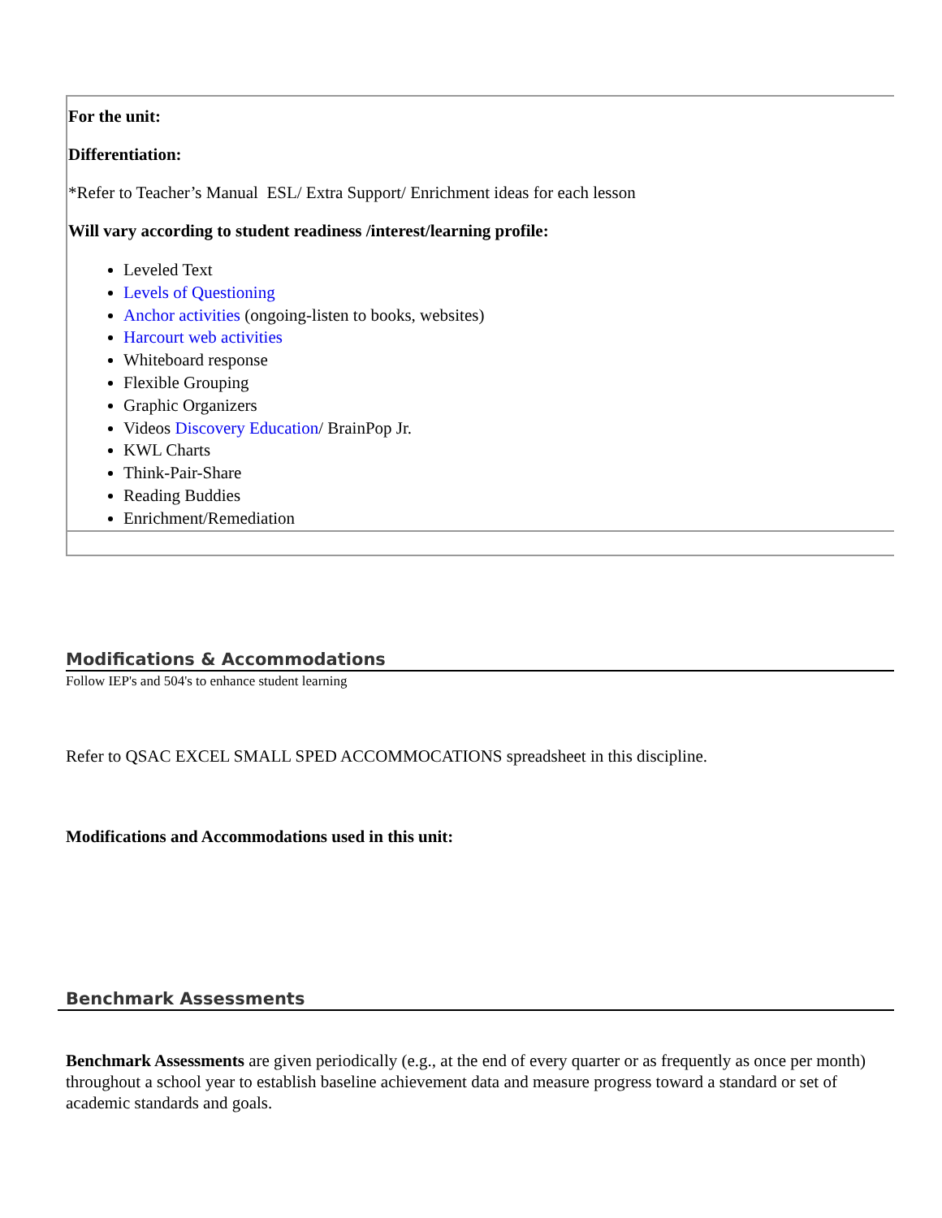| For the unit: Differentiation: *Refer to Teacher’s Manual ESL/ Extra Support/ Enrichment ideas for each lesson Will vary according to student readiness /interest/learning profile: Leveled Text Levels of Questioning Anchor activities (ongoing-listen to books, websites) Harcourt web activities Whiteboard response Flexible Grouping Graphic Organizers Videos Discovery Education / BrainPop Jr. KWL Charts Think-Pair-Share Reading Buddies Enrichment/Remediation |
Modifications & Accommodations
Follow IEP's and 504's to enhance student learning
Refer to QSAC EXCEL SMALL SPED ACCOMMOCATIONS spreadsheet in this discipline.
Modifications and Accommodations used in this unit:
Benchmark Assessments
Benchmark Assessments are given periodically (e.g., at the end of every quarter or as frequently as once per month) throughout a school year to establish baseline achievement data and measure progress toward a standard or set of academic standards and goals.